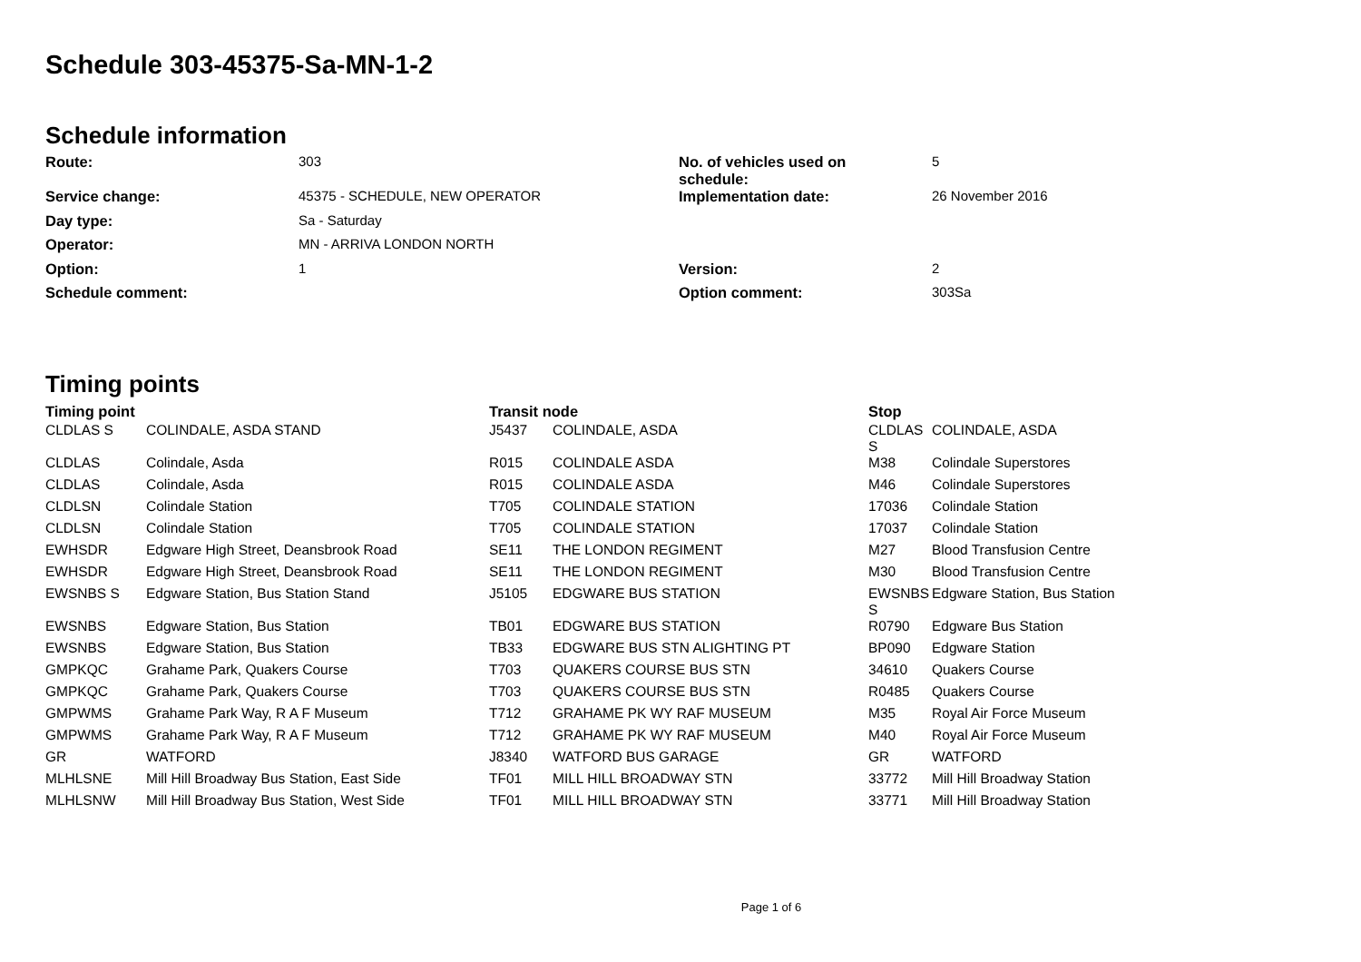Schedule 303-45375-Sa-MN-1-2
Schedule information
| Route: | 303 | No. of vehicles used on schedule: | 5 |
| Service change: | 45375 - SCHEDULE, NEW OPERATOR | Implementation date: | 26 November 2016 |
| Day type: | Sa - Saturday | | |
| Operator: | MN - ARRIVA LONDON NORTH | | |
| Option: | 1 | Version: | 2 |
| Schedule comment: | | Option comment: | 303Sa |
Timing points
| Timing point | | Transit node | | Stop | |
| --- | --- | --- | --- | --- | --- |
| CLDLAS S | COLINDALE, ASDA STAND | J5437 | COLINDALE, ASDA | CLDLAS S | COLINDALE, ASDA |
| CLDLAS | Colindale, Asda | R015 | COLINDALE ASDA | M38 | Colindale Superstores |
| CLDLAS | Colindale, Asda | R015 | COLINDALE ASDA | M46 | Colindale Superstores |
| CLDLSN | Colindale Station | T705 | COLINDALE STATION | 17036 | Colindale Station |
| CLDLSN | Colindale Station | T705 | COLINDALE STATION | 17037 | Colindale Station |
| EWHSDR | Edgware High Street, Deansbrook Road | SE11 | THE LONDON REGIMENT | M27 | Blood Transfusion Centre |
| EWHSDR | Edgware High Street, Deansbrook Road | SE11 | THE LONDON REGIMENT | M30 | Blood Transfusion Centre |
| EWSNBS S | Edgware Station, Bus Station Stand | J5105 | EDGWARE BUS STATION | EWSNBS S | Edgware Station, Bus Station |
| EWSNBS | Edgware Station, Bus Station | TB01 | EDGWARE BUS STATION | R0790 | Edgware Bus Station |
| EWSNBS | Edgware Station, Bus Station | TB33 | EDGWARE BUS STN ALIGHTING PT | BP090 | Edgware Station |
| GMPKQC | Grahame Park, Quakers Course | T703 | QUAKERS COURSE BUS STN | 34610 | Quakers Course |
| GMPKQC | Grahame Park, Quakers Course | T703 | QUAKERS COURSE BUS STN | R0485 | Quakers Course |
| GMPWMS | Grahame Park Way, R A F Museum | T712 | GRAHAME PK WY RAF MUSEUM | M35 | Royal Air Force Museum |
| GMPWMS | Grahame Park Way, R A F Museum | T712 | GRAHAME PK WY RAF MUSEUM | M40 | Royal Air Force Museum |
| GR | WATFORD | J8340 | WATFORD BUS GARAGE | GR | WATFORD |
| MLHLSNE | Mill Hill Broadway Bus Station, East Side | TF01 | MILL HILL BROADWAY STN | 33772 | Mill Hill Broadway Station |
| MLHLSNW | Mill Hill Broadway Bus Station, West Side | TF01 | MILL HILL BROADWAY STN | 33771 | Mill Hill Broadway Station |
Page 1 of 6